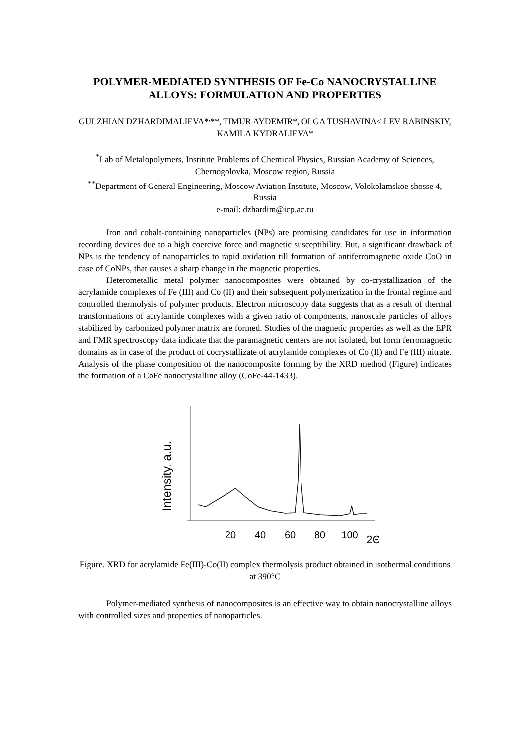POLYMER-MEDIATED SYNTHESIS OF Fe-Co NANOCRYSTALLINE ALLOYS: FORMULATION AND PROPERTIES
GULZHIAN DZHARDIMALIEVA*<sup>,</sup>**, TIMUR AYDEMIR*, OLGA TUSHAVINA< LEV RABINSKIY, KAMILA KYDRALIEVA*
<sup>*</sup> Lab of Metalopolymers, Institute Problems of Chemical Physics, Russian Academy of Sciences, Chernogolovka, Moscow region, Russia
<sup>**</sup> Department of General Engineering, Moscow Aviation Institute, Moscow, Volokolamskoe shosse 4, Russia
e-mail: dzhardim@icp.ac.ru
Iron and cobalt-containing nanoparticles (NPs) are promising candidates for use in information recording devices due to a high coercive force and magnetic susceptibility. But, a significant drawback of NPs is the tendency of nanoparticles to rapid oxidation till formation of antiferromagnetic oxide CoO in case of CoNPs, that causes a sharp change in the magnetic properties.
Heterometallic metal polymer nanocomposites were obtained by co-crystallization of the acrylamide complexes of Fe (III) and Co (II) and their subsequent polymerization in the frontal regime and controlled thermolysis of polymer products. Electron microscopy data suggests that as a result of thermal transformations of acrylamide complexes with a given ratio of components, nanoscale particles of alloys stabilized by carbonized polymer matrix are formed. Studies of the magnetic properties as well as the EPR and FMR spectroscopy data indicate that the paramagnetic centers are not isolated, but form ferromagnetic domains as in case of the product of cocrystallizate of acrylamide complexes of Co (II) and Fe (III) nitrate. Analysis of the phase composition of the nanocomposite forming by the XRD method (Figure) indicates the formation of a CoFe nanocrystalline alloy (CoFe-44-1433).
Intensity, a.u.
20
40
60
80
100
2Θ
Figure. XRD for acrylamide Fe(III)-Co(II) complex thermolysis product obtained in isothermal conditions at 390°C
Polymer-mediated synthesis of nanocomposites is an effective way to obtain nanocrystalline alloys with controlled sizes and properties of nanoparticles.